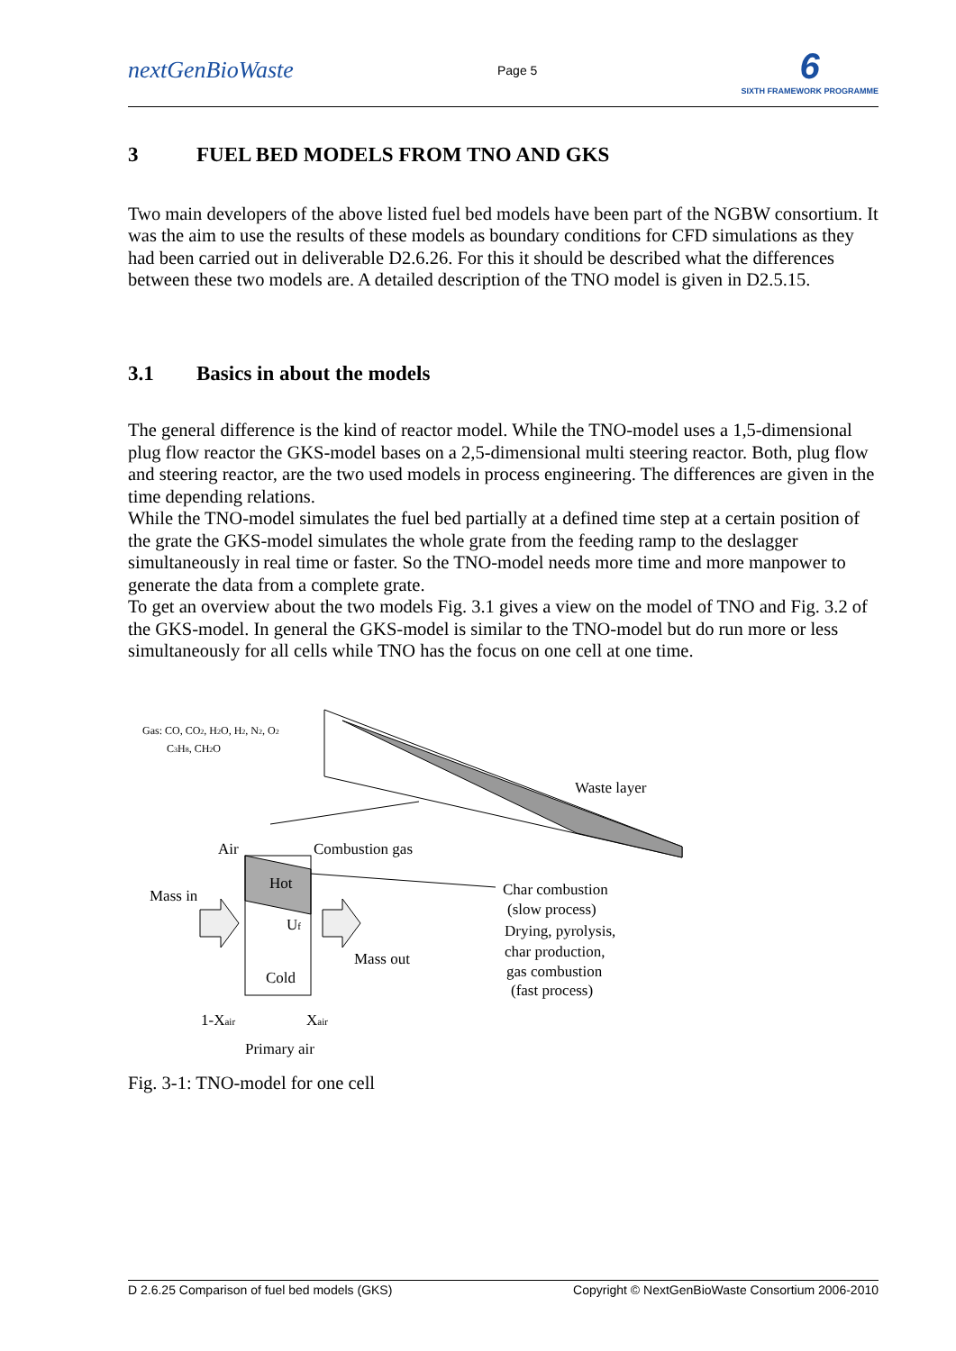nextGenBioWaste
Page 5
6
SIXTH FRAMEWORK PROGRAMME
3 FUEL BED MODELS FROM TNO AND GKS
Two main developers of the above listed fuel bed models have been part of the NGBW consortium. It was the aim to use the results of these models as boundary conditions for CFD simulations as they had been carried out in deliverable D2.6.26. For this it should be described what the differences between these two models are. A detailed description of the TNO model is given in D2.5.15.
3.1 Basics in about the models
The general difference is the kind of reactor model. While the TNO-model uses a 1,5-dimensional plug flow reactor the GKS-model bases on a 2,5-dimensional multi steering reactor. Both, plug flow and steering reactor, are the two used models in process engineering. The differences are given in the time depending relations.
While the TNO-model simulates the fuel bed partially at a defined time step at a certain position of the grate the GKS-model simulates the whole grate from the feeding ramp to the deslagger simultaneously in real time or faster. So the TNO-model needs more time and more manpower to generate the data from a complete grate.
To get an overview about the two models Fig. 3.1 gives a view on the model of TNO and Fig. 3.2 of the GKS-model. In general the GKS-model is similar to the TNO-model but do run more or less simultaneously for all cells while TNO has the focus on one cell at one time.
Gas: CO, CO2, H2O, H2, N2, O2
C3H8, CH2O
Waste layer
Air
Combustion gas
Mass in
Hot
Uf
Mass out
Cold
Char combustion
(slow process)
Drying, pyrolysis,
char production,
gas combustion
(fast process)
1-Xair
Xair
Primary air
Fig. 3-1: TNO-model for one cell
D 2.6.25 Comparison of fuel bed models (GKS) Copyright © NextGenBioWaste Consortium 2006-2010